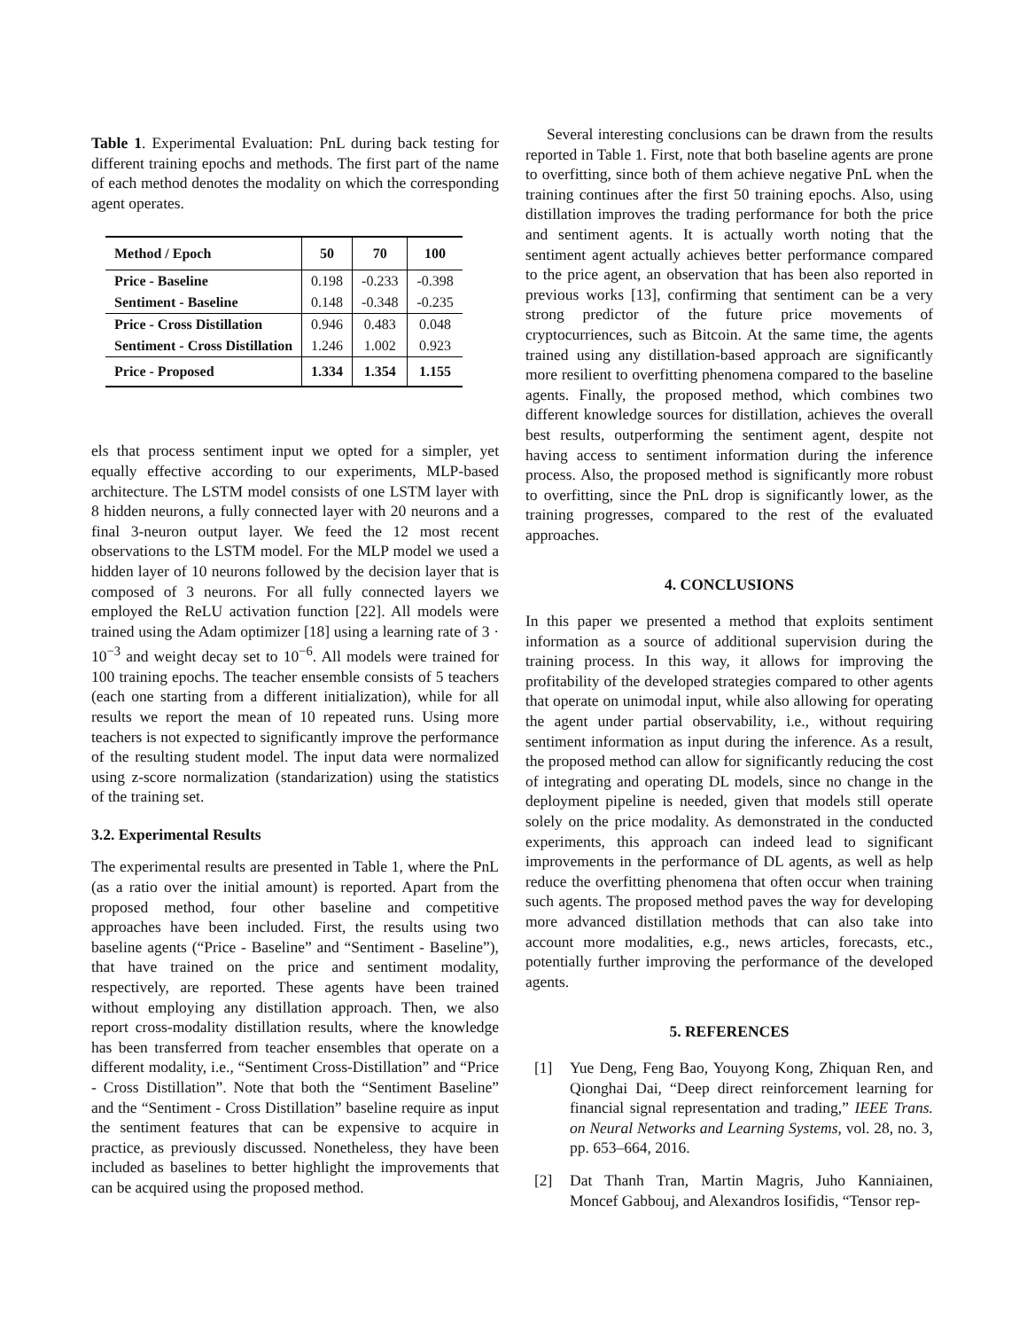Table 1. Experimental Evaluation: PnL during back testing for different training epochs and methods. The first part of the name of each method denotes the modality on which the corresponding agent operates.
| Method / Epoch | 50 | 70 | 100 |
| --- | --- | --- | --- |
| Price - Baseline | 0.198 | -0.233 | -0.398 |
| Sentiment - Baseline | 0.148 | -0.348 | -0.235 |
| Price - Cross Distillation | 0.946 | 0.483 | 0.048 |
| Sentiment - Cross Distillation | 1.246 | 1.002 | 0.923 |
| Price - Proposed | 1.334 | 1.354 | 1.155 |
els that process sentiment input we opted for a simpler, yet equally effective according to our experiments, MLP-based architecture. The LSTM model consists of one LSTM layer with 8 hidden neurons, a fully connected layer with 20 neurons and a final 3-neuron output layer. We feed the 12 most recent observations to the LSTM model. For the MLP model we used a hidden layer of 10 neurons followed by the decision layer that is composed of 3 neurons. For all fully connected layers we employed the ReLU activation function [22]. All models were trained using the Adam optimizer [18] using a learning rate of 3 · 10<sup>−3</sup> and weight decay set to 10<sup>−6</sup>. All models were trained for 100 training epochs. The teacher ensemble consists of 5 teachers (each one starting from a different initialization), while for all results we report the mean of 10 repeated runs. Using more teachers is not expected to significantly improve the performance of the resulting student model. The input data were normalized using z-score normalization (standarization) using the statistics of the training set.
3.2. Experimental Results
The experimental results are presented in Table 1, where the PnL (as a ratio over the initial amount) is reported. Apart from the proposed method, four other baseline and competitive approaches have been included. First, the results using two baseline agents (“Price - Baseline” and “Sentiment - Baseline”), that have trained on the price and sentiment modality, respectively, are reported. These agents have been trained without employing any distillation approach. Then, we also report cross-modality distillation results, where the knowledge has been transferred from teacher ensembles that operate on a different modality, i.e., “Sentiment Cross-Distillation” and “Price - Cross Distillation”. Note that both the “Sentiment Baseline” and the “Sentiment - Cross Distillation” baseline require as input the sentiment features that can be expensive to acquire in practice, as previously discussed. Nonetheless, they have been included as baselines to better highlight the improvements that can be acquired using the proposed method.
Several interesting conclusions can be drawn from the results reported in Table 1. First, note that both baseline agents are prone to overfitting, since both of them achieve negative PnL when the training continues after the first 50 training epochs. Also, using distillation improves the trading performance for both the price and sentiment agents. It is actually worth noting that the sentiment agent actually achieves better performance compared to the price agent, an observation that has been also reported in previous works [13], confirming that sentiment can be a very strong predictor of the future price movements of cryptocurriences, such as Bitcoin. At the same time, the agents trained using any distillation-based approach are significantly more resilient to overfitting phenomena compared to the baseline agents. Finally, the proposed method, which combines two different knowledge sources for distillation, achieves the overall best results, outperforming the sentiment agent, despite not having access to sentiment information during the inference process. Also, the proposed method is significantly more robust to overfitting, since the PnL drop is significantly lower, as the training progresses, compared to the rest of the evaluated approaches.
4. CONCLUSIONS
In this paper we presented a method that exploits sentiment information as a source of additional supervision during the training process. In this way, it allows for improving the profitability of the developed strategies compared to other agents that operate on unimodal input, while also allowing for operating the agent under partial observability, i.e., without requiring sentiment information as input during the inference. As a result, the proposed method can allow for significantly reducing the cost of integrating and operating DL models, since no change in the deployment pipeline is needed, given that models still operate solely on the price modality. As demonstrated in the conducted experiments, this approach can indeed lead to significant improvements in the performance of DL agents, as well as help reduce the overfitting phenomena that often occur when training such agents. The proposed method paves the way for developing more advanced distillation methods that can also take into account more modalities, e.g., news articles, forecasts, etc., potentially further improving the performance of the developed agents.
5. REFERENCES
[1] Yue Deng, Feng Bao, Youyong Kong, Zhiquan Ren, and Qionghai Dai, “Deep direct reinforcement learning for financial signal representation and trading,” IEEE Trans. on Neural Networks and Learning Systems, vol. 28, no. 3, pp. 653–664, 2016.
[2] Dat Thanh Tran, Martin Magris, Juho Kanniainen, Moncef Gabbouj, and Alexandros Iosifidis, “Tensor rep-